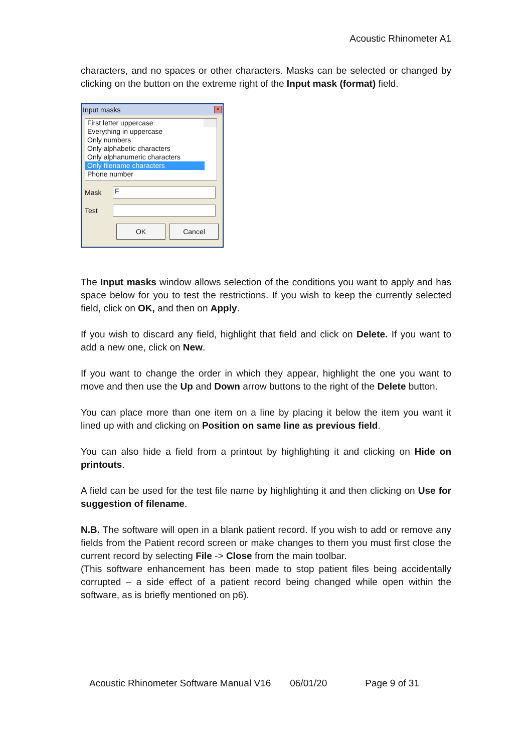Acoustic Rhinometer A1
characters, and no spaces or other characters. Masks can be selected or changed by clicking on the button on the extreme right of the Input mask (format) field.
Input masks ×
First letter uppercase
Everything in uppercase
Only numbers
Only alphabetic characters
Only alphanumeric characters
Only filename characters
Phone number
Mask
F
Test
OK Cancel
The Input masks window allows selection of the conditions you want to apply and has space below for you to test the restrictions. If you wish to keep the currently selected field, click on OK, and then on Apply.
If you wish to discard any field, highlight that field and click on Delete. If you want to add a new one, click on New.
If you want to change the order in which they appear, highlight the one you want to move and then use the Up and Down arrow buttons to the right of the Delete button.
You can place more than one item on a line by placing it below the item you want it lined up with and clicking on Position on same line as previous field.
You can also hide a field from a printout by highlighting it and clicking on Hide on printouts.
A field can be used for the test file name by highlighting it and then clicking on Use for suggestion of filename.
N.B. The software will open in a blank patient record. If you wish to add or remove any fields from the Patient record screen or make changes to them you must first close the current record by selecting File -> Close from the main toolbar.
(This software enhancement has been made to stop patient files being accidentally corrupted – a side effect of a patient record being changed while open within the software, as is briefly mentioned on p6).
Acoustic Rhinometer Software Manual V16 06/01/20 Page 9 of 31